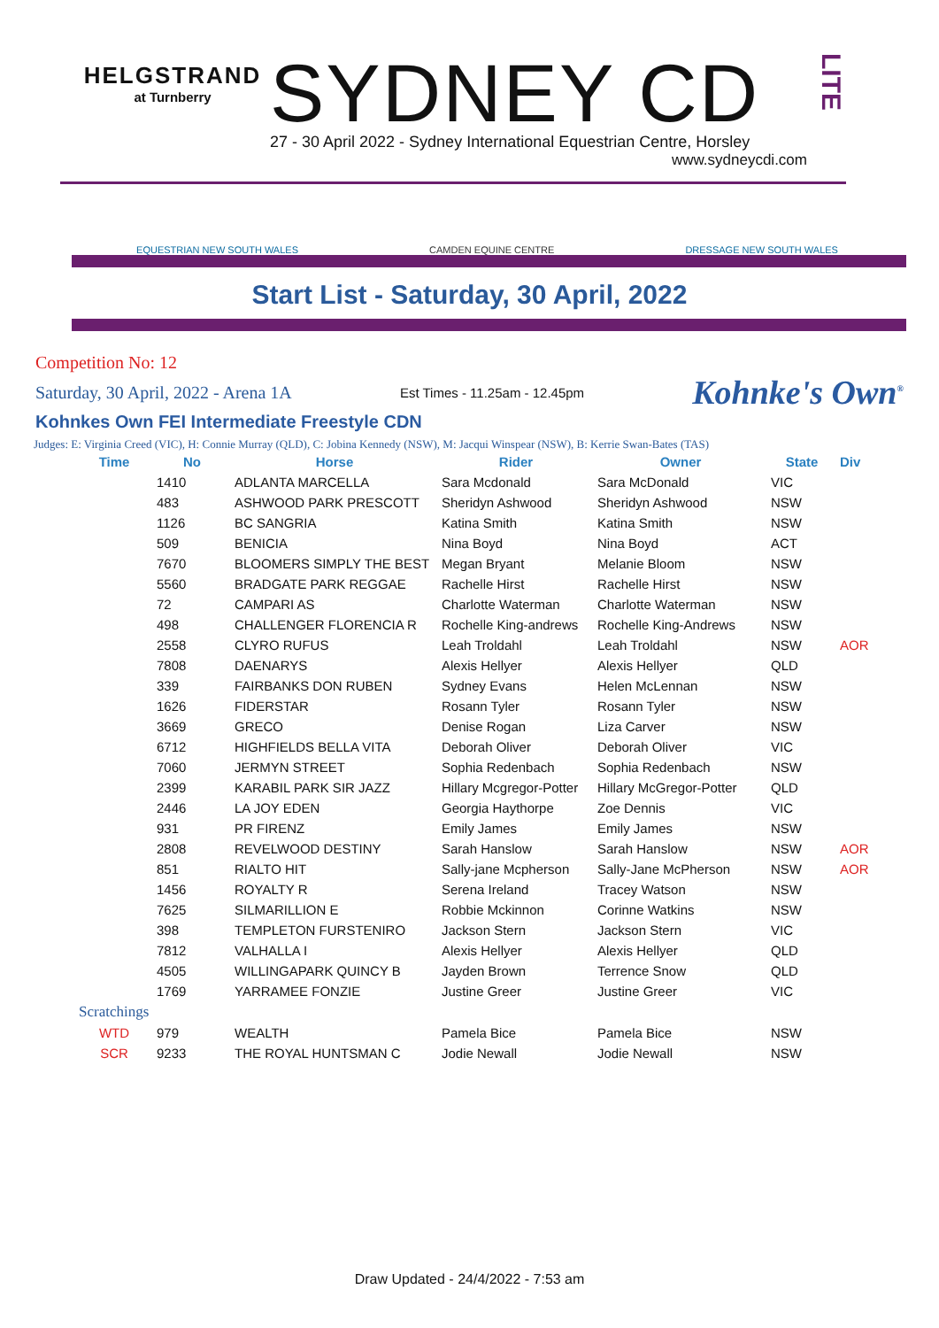HELGSTRAND
at Turnberry
SYDNEY CD
27 - 30 April 2022 - Sydney International Equestrian Centre, Horsley
www.sydneycdi.com
LITE
EQUESTRIAN NEW SOUTH WALES CAMDEN EQUINE CENTRE DRESSAGE NEW SOUTH WALES
Start List - Saturday, 30 April, 2022
Competition No: 12
Saturday, 30 April, 2022 - Arena 1A Est Times - 11.25am - 12.45pm Kohnke's Own<sup>®</sup>
Kohnkes Own FEI Intermediate Freestyle CDN
Judges: E: Virginia Creed (VIC), H: Connie Murray (QLD), C: Jobina Kennedy (NSW), M: Jacqui Winspear (NSW), B: Kerrie Swan-Bates (TAS)
| Time | No | Horse | Rider | Owner | State | Div |
| --- | --- | --- | --- | --- | --- | --- |
| | 1410 | ADLANTA MARCELLA | Sara Mcdonald | Sara McDonald | VIC | |
| | 483 | ASHWOOD PARK PRESCOTT | Sheridyn Ashwood | Sheridyn Ashwood | NSW | |
| | 1126 | BC SANGRIA | Katina Smith | Katina Smith | NSW | |
| | 509 | BENICIA | Nina Boyd | Nina Boyd | ACT | |
| | 7670 | BLOOMERS SIMPLY THE BEST | Megan Bryant | Melanie Bloom | NSW | |
| | 5560 | BRADGATE PARK REGGAE | Rachelle Hirst | Rachelle Hirst | NSW | |
| | 72 | CAMPARI AS | Charlotte Waterman | Charlotte Waterman | NSW | |
| | 498 | CHALLENGER FLORENCIA R | Rochelle King-andrews | Rochelle King-Andrews | NSW | |
| | 2558 | CLYRO RUFUS | Leah Troldahl | Leah Troldahl | NSW | AOR |
| | 7808 | DAENARYS | Alexis Hellyer | Alexis Hellyer | QLD | |
| | 339 | FAIRBANKS DON RUBEN | Sydney Evans | Helen McLennan | NSW | |
| | 1626 | FIDERSTAR | Rosann Tyler | Rosann Tyler | NSW | |
| | 3669 | GRECO | Denise Rogan | Liza Carver | NSW | |
| | 6712 | HIGHFIELDS BELLA VITA | Deborah Oliver | Deborah Oliver | VIC | |
| | 7060 | JERMYN STREET | Sophia Redenbach | Sophia Redenbach | NSW | |
| | 2399 | KARABIL PARK SIR JAZZ | Hillary Mcgregor-Potter | Hillary McGregor-Potter | QLD | |
| | 2446 | LA JOY EDEN | Georgia Haythorpe | Zoe Dennis | VIC | |
| | 931 | PR FIRENZ | Emily James | Emily James | NSW | |
| | 2808 | REVELWOOD DESTINY | Sarah Hanslow | Sarah Hanslow | NSW | AOR |
| | 851 | RIALTO HIT | Sally-jane Mcpherson | Sally-Jane McPherson | NSW | AOR |
| | 1456 | ROYALTY R | Serena Ireland | Tracey Watson | NSW | |
| | 7625 | SILMARILLION E | Robbie Mckinnon | Corinne Watkins | NSW | |
| | 398 | TEMPLETON FURSTENIRO | Jackson Stern | Jackson Stern | VIC | |
| | 7812 | VALHALLA I | Alexis Hellyer | Alexis Hellyer | QLD | |
| | 4505 | WILLINGAPARK QUINCY B | Jayden Brown | Terrence Snow | QLD | |
| | 1769 | YARRAMEE FONZIE | Justine Greer | Justine Greer | VIC | |
| Scratchings | | | | | | |
| WTD | 979 | WEALTH | Pamela Bice | Pamela Bice | NSW | |
| SCR | 9233 | THE ROYAL HUNTSMAN C | Jodie Newall | Jodie Newall | NSW | |
Draw Updated - 24/4/2022 - 7:53 am